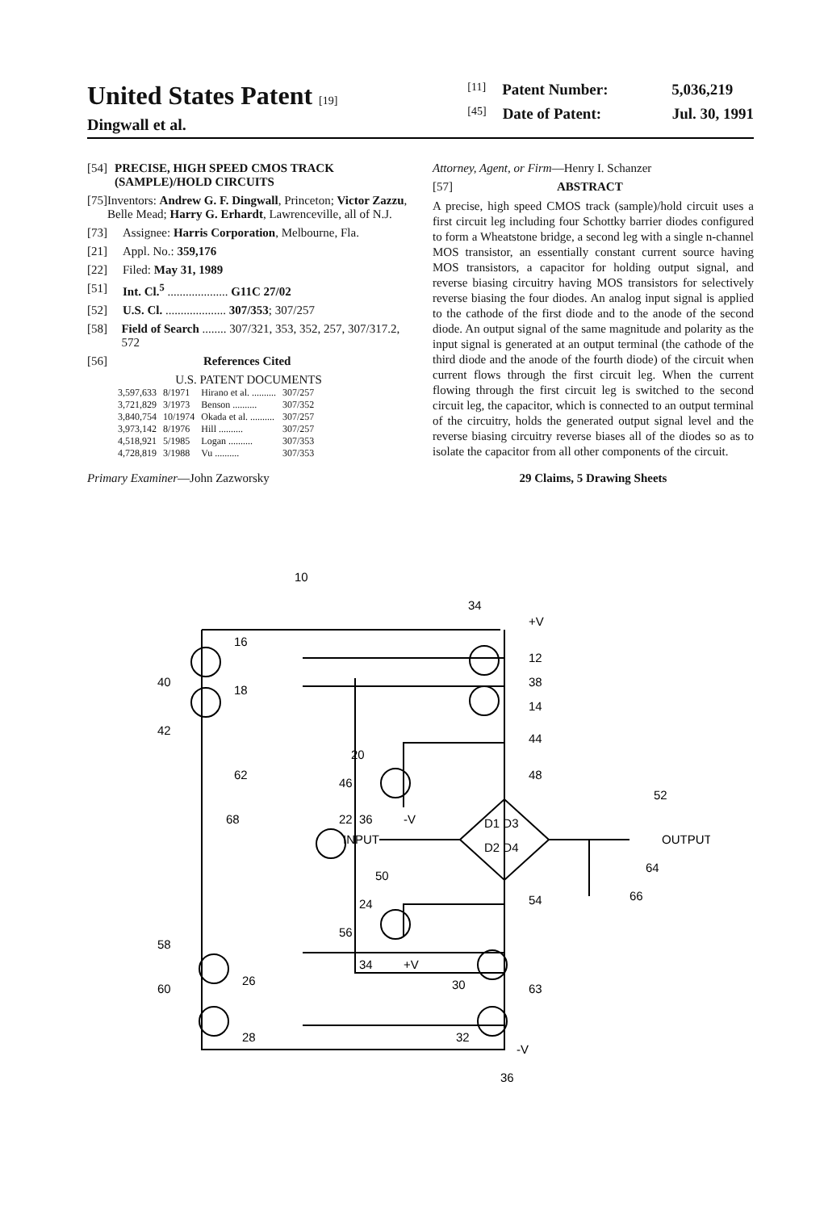United States Patent [19]
Dingwall et al.
[11] Patent Number: 5,036,219
[45] Date of Patent: Jul. 30, 1991
[54] PRECISE, HIGH SPEED CMOS TRACK (SAMPLE)/HOLD CIRCUITS
[75] Inventors: Andrew G. F. Dingwall, Princeton; Victor Zazzu, Belle Mead; Harry G. Erhardt, Lawrenceville, all of N.J.
[73] Assignee: Harris Corporation, Melbourne, Fla.
[21] Appl. No.: 359,176
[22] Filed: May 31, 1989
[51] Int. Cl.<sup>5</sup> .................... G11C 27/02
[52] U.S. Cl. .................... 307/353; 307/257
[58] Field of Search ........ 307/321, 353, 352, 257, 307/317.2, 572
[56] References Cited
U.S. PATENT DOCUMENTS
| 3,597,633 | 8/1971 | Hirano et al. .......... | 307/257 |
| 3,721,829 | 3/1973 | Benson .......... | 307/352 |
| 3,840,754 | 10/1974 | Okada et al. .......... | 307/257 |
| 3,973,142 | 8/1976 | Hill .......... | 307/257 |
| 4,518,921 | 5/1985 | Logan .......... | 307/353 |
| 4,728,819 | 3/1988 | Vu .......... | 307/353 |
Primary Examiner—John Zazworsky
Attorney, Agent, or Firm—Henry I. Schanzer
[57] ABSTRACT
A precise, high speed CMOS track (sample)/hold circuit uses a first circuit leg including four Schottky barrier diodes configured to form a Wheatstone bridge, a second leg with a single n-channel MOS transistor, an essentially constant current source having MOS transistors, a capacitor for holding output signal, and reverse biasing circuitry having MOS transistors for selectively reverse biasing the four diodes. An analog input signal is applied to the cathode of the first diode and to the anode of the second diode. An output signal of the same magnitude and polarity as the input signal is generated at an output terminal (the cathode of the third diode and the anode of the fourth diode) of the circuit when current flows through the first circuit leg. When the current flowing through the first circuit leg is switched to the second circuit leg, the capacitor, which is connected to an output terminal of the circuitry, holds the generated output signal level and the reverse biasing circuitry reverse biases all of the diodes so as to isolate the capacitor from all other components of the circuit.
29 Claims, 5 Drawing Sheets
10
34
+V
16
12
38
40
18
14
42
44
20
46
62
48
52
68
22
36
-V
D1 D3
D2 D4
INPUT
OUTPUT
50
64
66
54
24
56
34
+V
58
26
30
60
63
28
32
-V
36